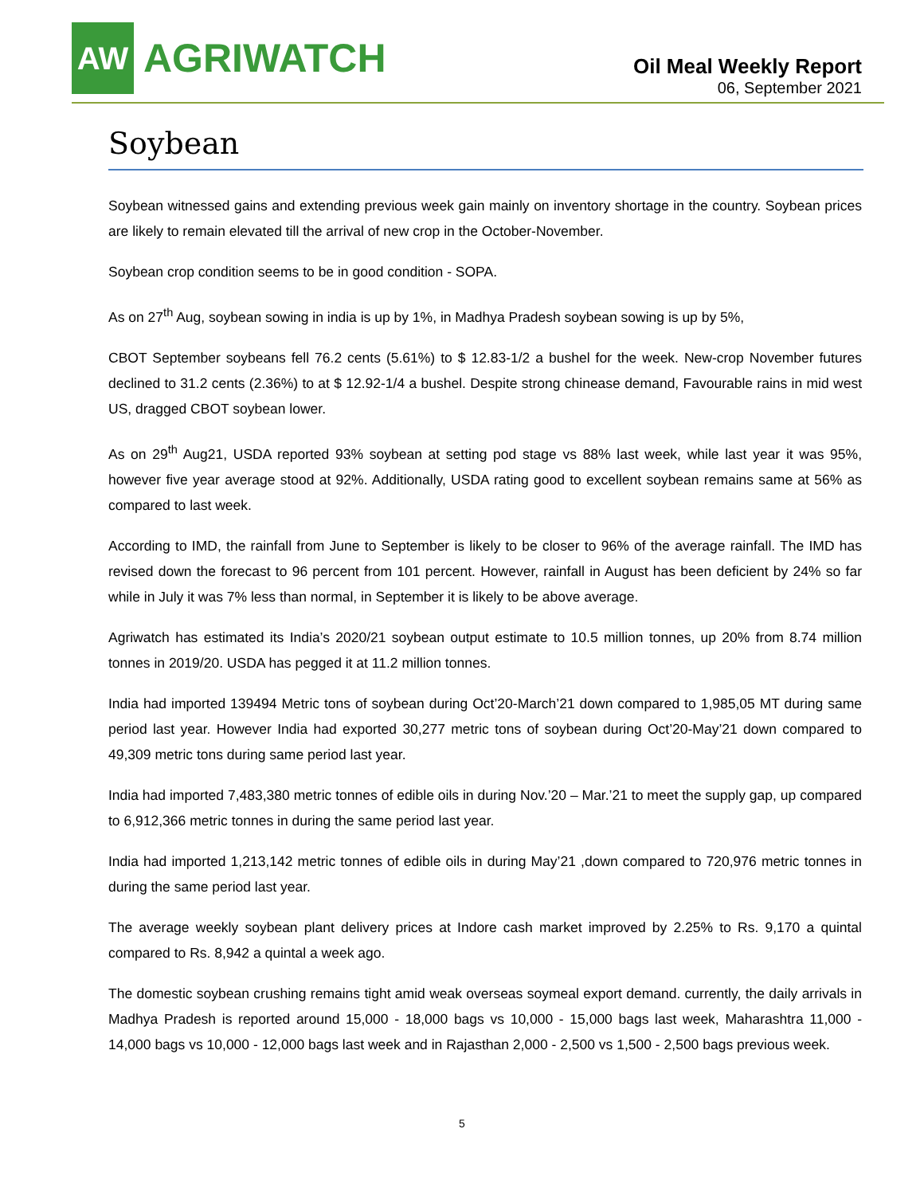AW
AGRIWATCH
Oil Meal Weekly Report
06, September 2021
Soybean
Soybean witnessed gains and extending previous week gain mainly on inventory shortage in the country. Soybean prices are likely to remain elevated till the arrival of new crop in the October-November.
Soybean crop condition seems to be in good condition - SOPA.
As on 27<sup>th</sup> Aug, soybean sowing in india is up by 1%, in Madhya Pradesh soybean sowing is up by 5%,
CBOT September soybeans fell 76.2 cents (5.61%) to $ 12.83-1/2 a bushel for the week. New-crop November futures declined to 31.2 cents (2.36%) to at $ 12.92-1/4 a bushel. Despite strong chinease demand, Favourable rains in mid west US, dragged CBOT soybean lower.
As on 29<sup>th</sup> Aug21, USDA reported 93% soybean at setting pod stage vs 88% last week, while last year it was 95%, however five year average stood at 92%. Additionally, USDA rating good to excellent soybean remains same at 56% as compared to last week.
According to IMD, the rainfall from June to September is likely to be closer to 96% of the average rainfall. The IMD has revised down the forecast to 96 percent from 101 percent. However, rainfall in August has been deficient by 24% so far while in July it was 7% less than normal, in September it is likely to be above average.
Agriwatch has estimated its India’s 2020/21 soybean output estimate to 10.5 million tonnes, up 20% from 8.74 million tonnes in 2019/20. USDA has pegged it at 11.2 million tonnes.
India had imported 139494 Metric tons of soybean during Oct’20-March’21 down compared to 1,985,05 MT during same period last year. However India had exported 30,277 metric tons of soybean during Oct’20-May’21 down compared to 49,309 metric tons during same period last year.
India had imported 7,483,380 metric tonnes of edible oils in during Nov.’20 – Mar.’21 to meet the supply gap, up compared to 6,912,366 metric tonnes in during the same period last year.
India had imported 1,213,142 metric tonnes of edible oils in during May’21 ,down compared to 720,976 metric tonnes in during the same period last year.
The average weekly soybean plant delivery prices at Indore cash market improved by 2.25% to Rs. 9,170 a quintal compared to Rs. 8,942 a quintal a week ago.
The domestic soybean crushing remains tight amid weak overseas soymeal export demand. currently, the daily arrivals in Madhya Pradesh is reported around 15,000 - 18,000 bags vs 10,000 - 15,000 bags last week, Maharashtra 11,000 - 14,000 bags vs 10,000 - 12,000 bags last week and in Rajasthan 2,000 - 2,500 vs 1,500 - 2,500 bags previous week.
5